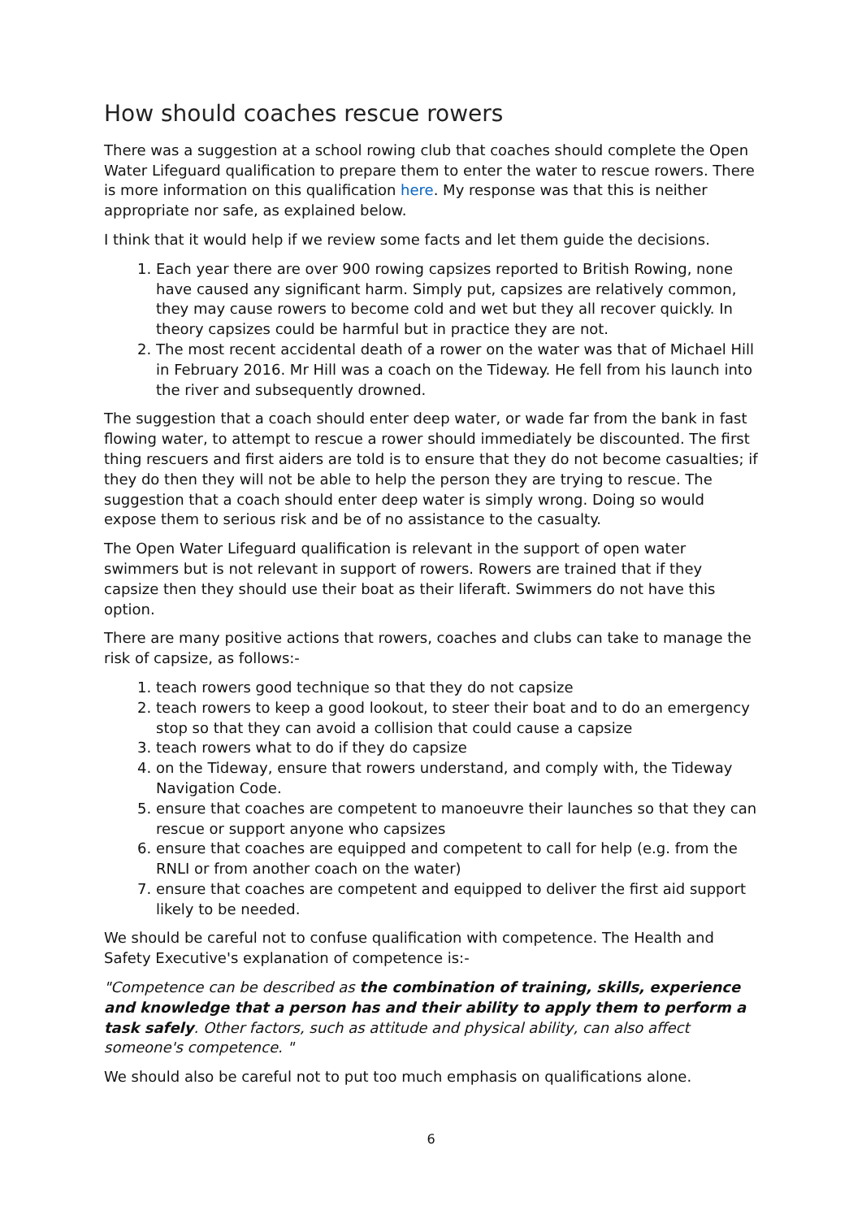How should coaches rescue rowers
There was a suggestion at a school rowing club that coaches should complete the Open Water Lifeguard qualification to prepare them to enter the water to rescue rowers. There is more information on this qualification here. My response was that this is neither appropriate nor safe, as explained below.
I think that it would help if we review some facts and let them guide the decisions.
1. Each year there are over 900 rowing capsizes reported to British Rowing, none have caused any significant harm. Simply put, capsizes are relatively common, they may cause rowers to become cold and wet but they all recover quickly. In theory capsizes could be harmful but in practice they are not.
2. The most recent accidental death of a rower on the water was that of Michael Hill in February 2016. Mr Hill was a coach on the Tideway. He fell from his launch into the river and subsequently drowned.
The suggestion that a coach should enter deep water, or wade far from the bank in fast flowing water, to attempt to rescue a rower should immediately be discounted. The first thing rescuers and first aiders are told is to ensure that they do not become casualties; if they do then they will not be able to help the person they are trying to rescue. The suggestion that a coach should enter deep water is simply wrong. Doing so would expose them to serious risk and be of no assistance to the casualty.
The Open Water Lifeguard qualification is relevant in the support of open water swimmers but is not relevant in support of rowers. Rowers are trained that if they capsize then they should use their boat as their liferaft. Swimmers do not have this option.
There are many positive actions that rowers, coaches and clubs can take to manage the risk of capsize, as follows:-
1. teach rowers good technique so that they do not capsize
2. teach rowers to keep a good lookout, to steer their boat and to do an emergency stop so that they can avoid a collision that could cause a capsize
3. teach rowers what to do if they do capsize
4. on the Tideway, ensure that rowers understand, and comply with, the Tideway Navigation Code.
5. ensure that coaches are competent to manoeuvre their launches so that they can rescue or support anyone who capsizes
6. ensure that coaches are equipped and competent to call for help (e.g. from the RNLI or from another coach on the water)
7. ensure that coaches are competent and equipped to deliver the first aid support likely to be needed.
We should be careful not to confuse qualification with competence. The Health and Safety Executive's explanation of competence is:-
"Competence can be described as the combination of training, skills, experience and knowledge that a person has and their ability to apply them to perform a task safely. Other factors, such as attitude and physical ability, can also affect someone's competence. "
We should also be careful not to put too much emphasis on qualifications alone.
6